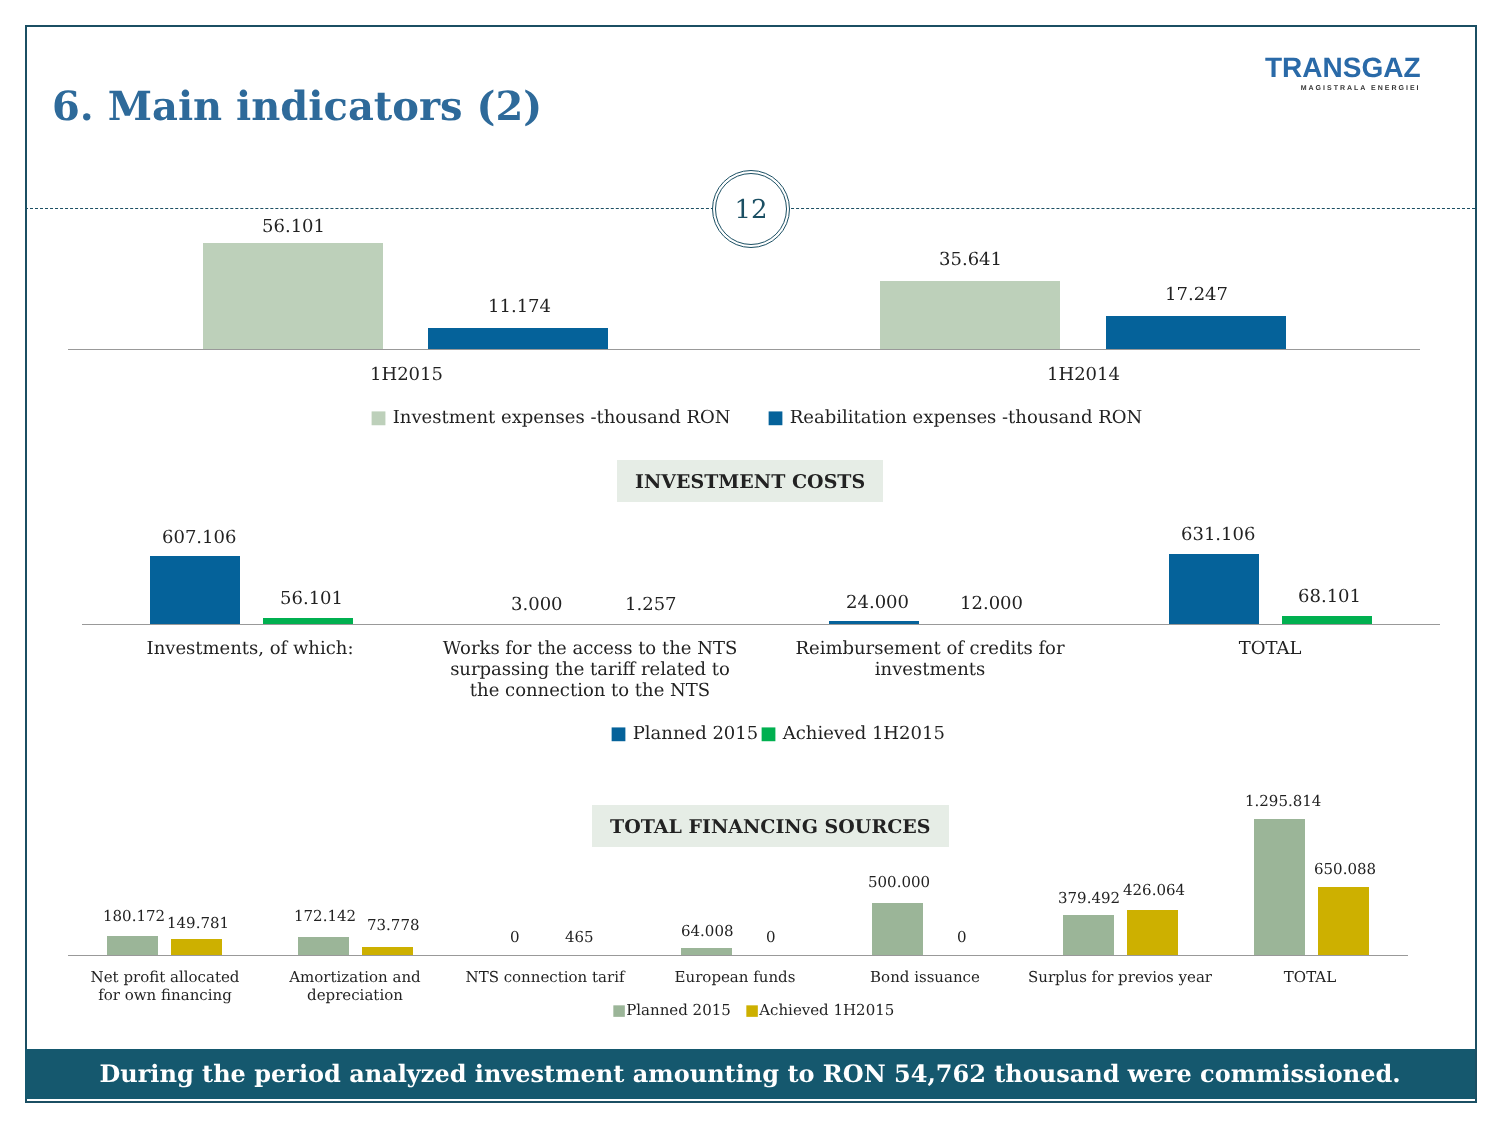6. Main indicators (2)
TRANSGAZ
MAGISTRALA ENERGIEI
12
56.101
11.174
35.641
17.247
1H2015 1H2014
■ Investment expenses -thousand RON ■ Reabilitation expenses -thousand RON
INVESTMENT COSTS
607.106
56.101 3.000 1.257 24.000 12.000
631.106
68.101
Investments, of which:
Works for the access to the NTS surpassing the tariff related to the connection to the NTS
Reimbursement of credits for investments
TOTAL
■ Planned 2015 ■ Achieved 1H2015
TOTAL FINANCING SOURCES
180.172 149.781 172.142
73.778
0 465 64.008 0
500.000
0
379.492 426.064
1.295.814
650.088
Net profit allocated for own financing
Amortization and depreciation
NTS connection tarif
European funds Bond issuance
Surplus for previos year
TOTAL
■Planned 2015 ■Achieved 1H2015
During the period analyzed investment amounting to RON 54,762 thousand were commissioned.